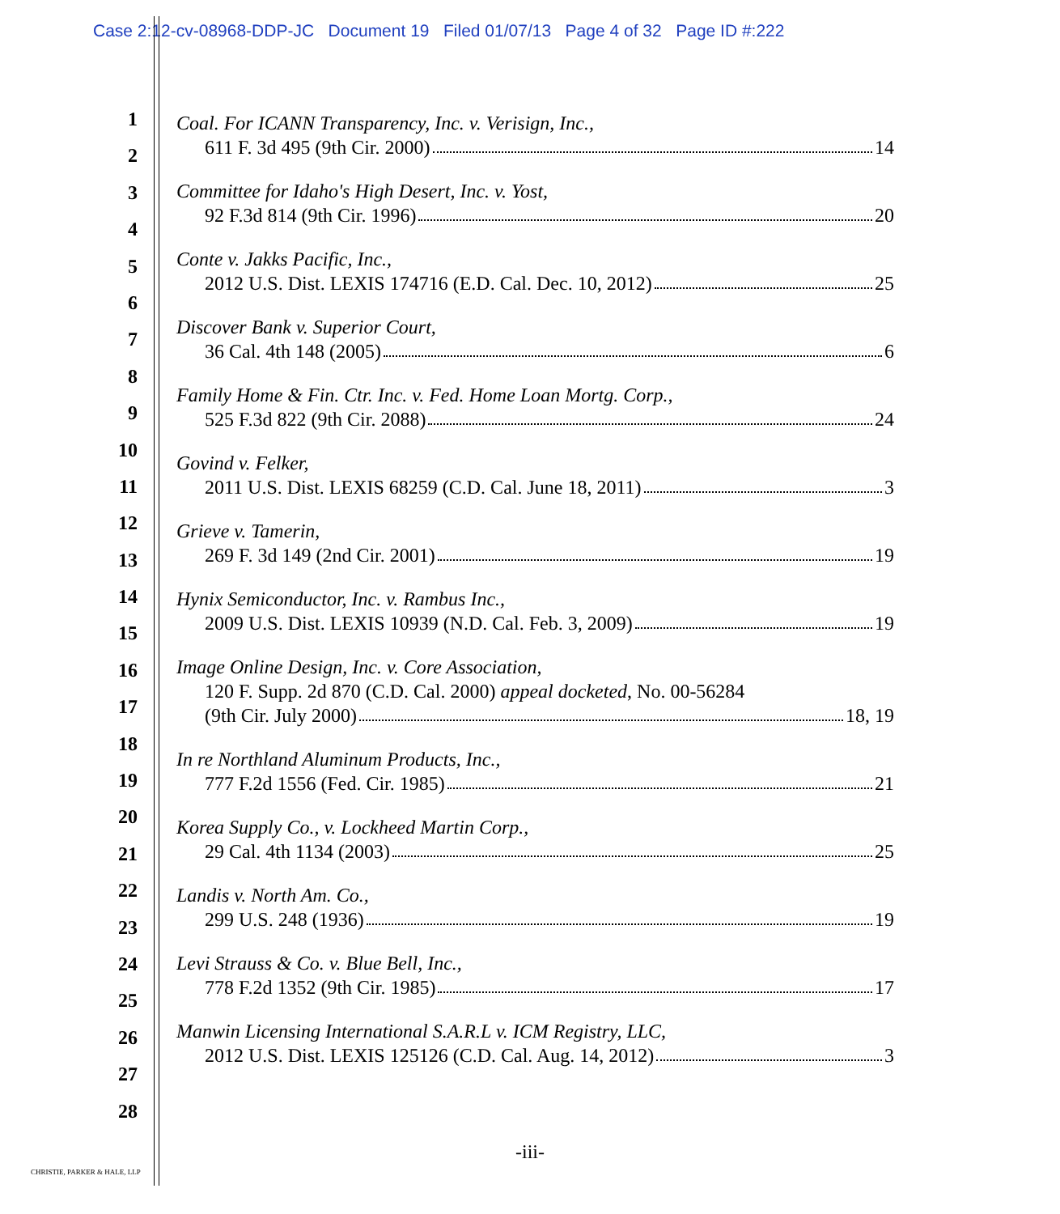Case 2:12-cv-08968-DDP-JC Document 19 Filed 01/07/13 Page 4 of 32 Page ID #:222
1
2
3
4
5
6
7
8
9
10
11
12
13
14
15
16
17
18
19
20
21
22
23
24
25
26
27
28
Coal. For ICANN Transparency, Inc. v. Verisign, Inc.,
611 F. 3d 495 (9th Cir. 2000) 14
Committee for Idaho's High Desert, Inc. v. Yost,
92 F.3d 814 (9th Cir. 1996) 20
Conte v. Jakks Pacific, Inc.,
2012 U.S. Dist. LEXIS 174716 (E.D. Cal. Dec. 10, 2012) 25
Discover Bank v. Superior Court,
36 Cal. 4th 148 (2005) 6
Family Home & Fin. Ctr. Inc. v. Fed. Home Loan Mortg. Corp.,
525 F.3d 822 (9th Cir. 2088) 24
Govind v. Felker,
2011 U.S. Dist. LEXIS 68259 (C.D. Cal. June 18, 2011) 3
Grieve v. Tamerin,
269 F. 3d 149 (2nd Cir. 2001) 19
Hynix Semiconductor, Inc. v. Rambus Inc.,
2009 U.S. Dist. LEXIS 10939 (N.D. Cal. Feb. 3, 2009) 19
Image Online Design, Inc. v. Core Association,
120 F. Supp. 2d 870 (C.D. Cal. 2000) appeal docketed, No. 00-56284
(9th Cir. July 2000) 18, 19
In re Northland Aluminum Products, Inc.,
777 F.2d 1556 (Fed. Cir. 1985) 21
Korea Supply Co., v. Lockheed Martin Corp.,
29 Cal. 4th 1134 (2003) 25
Landis v. North Am. Co.,
299 U.S. 248 (1936) 19
Levi Strauss & Co. v. Blue Bell, Inc.,
778 F.2d 1352 (9th Cir. 1985) 17
Manwin Licensing International S.A.R.L v. ICM Registry, LLC,
2012 U.S. Dist. LEXIS 125126 (C.D. Cal. Aug. 14, 2012) 3
-iii-
CHRISTIE, PARKER & HALE, LLP